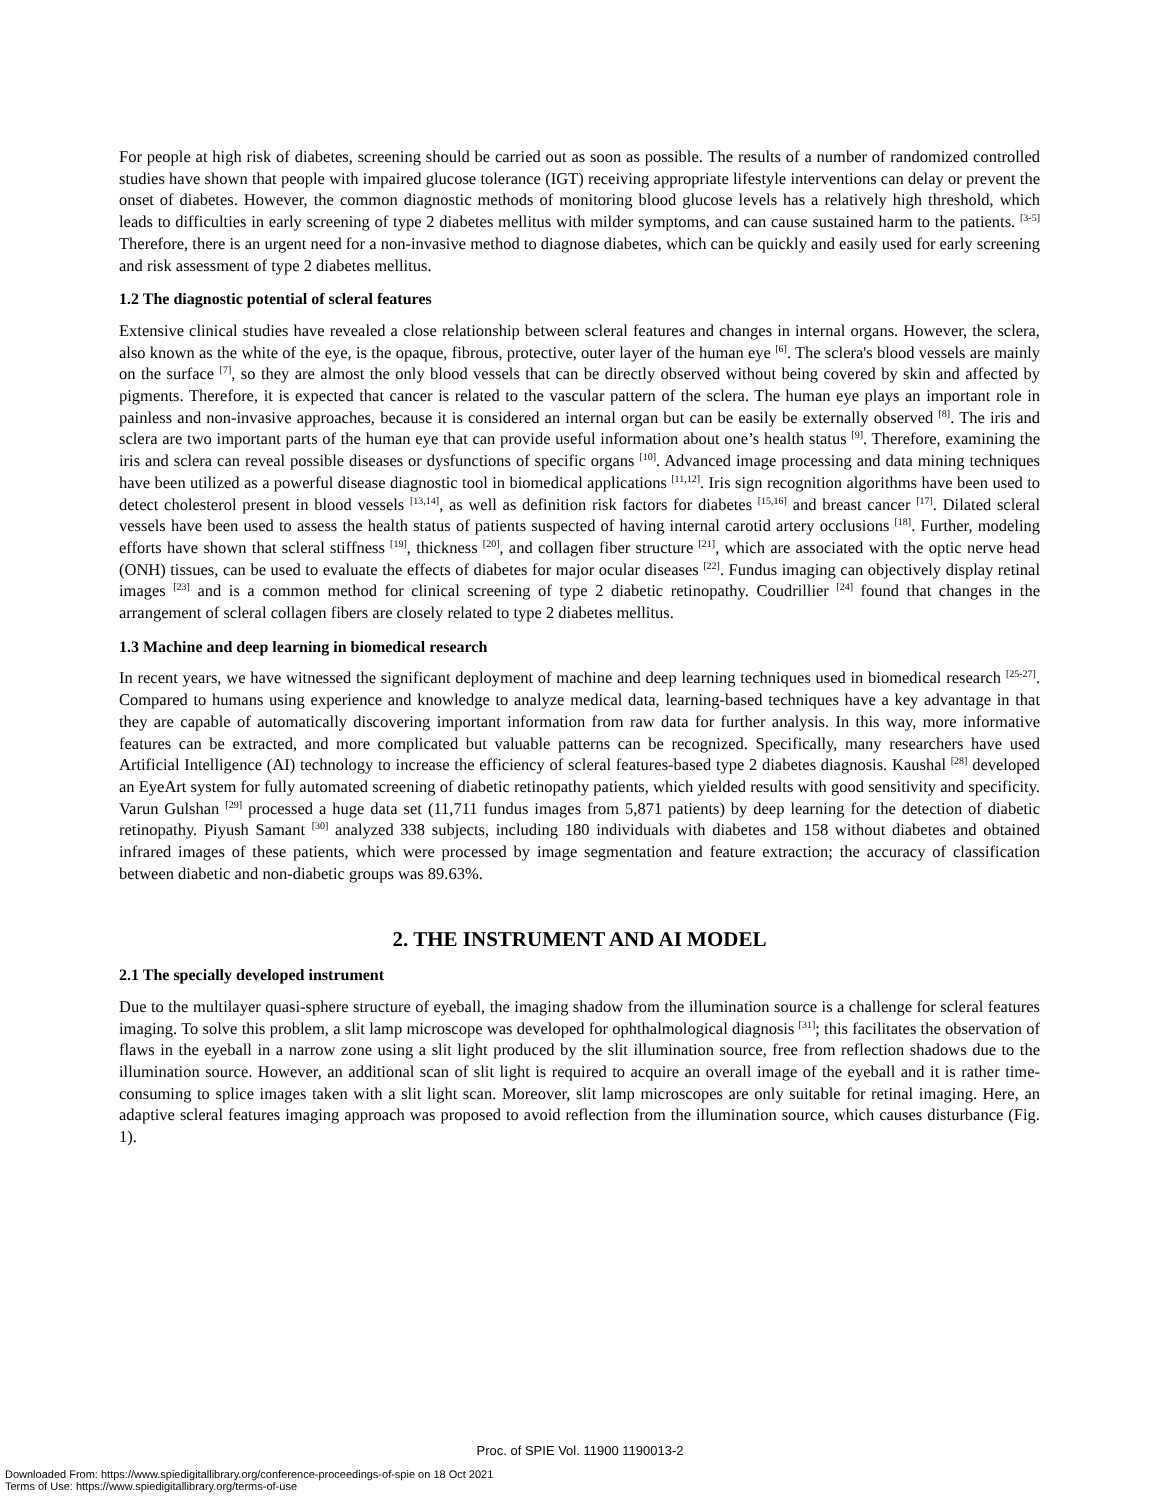For people at high risk of diabetes, screening should be carried out as soon as possible. The results of a number of randomized controlled studies have shown that people with impaired glucose tolerance (IGT) receiving appropriate lifestyle interventions can delay or prevent the onset of diabetes. However, the common diagnostic methods of monitoring blood glucose levels has a relatively high threshold, which leads to difficulties in early screening of type 2 diabetes mellitus with milder symptoms, and can cause sustained harm to the patients. <sup>[3-5]</sup> Therefore, there is an urgent need for a non-invasive method to diagnose diabetes, which can be quickly and easily used for early screening and risk assessment of type 2 diabetes mellitus.
1.2 The diagnostic potential of scleral features
Extensive clinical studies have revealed a close relationship between scleral features and changes in internal organs. However, the sclera, also known as the white of the eye, is the opaque, fibrous, protective, outer layer of the human eye <sup>[6]</sup>. The sclera's blood vessels are mainly on the surface <sup>[7]</sup>, so they are almost the only blood vessels that can be directly observed without being covered by skin and affected by pigments. Therefore, it is expected that cancer is related to the vascular pattern of the sclera. The human eye plays an important role in painless and non-invasive approaches, because it is considered an internal organ but can be easily be externally observed <sup>[8]</sup>. The iris and sclera are two important parts of the human eye that can provide useful information about one’s health status <sup>[9]</sup>. Therefore, examining the iris and sclera can reveal possible diseases or dysfunctions of specific organs <sup>[10]</sup>. Advanced image processing and data mining techniques have been utilized as a powerful disease diagnostic tool in biomedical applications <sup>[11,12]</sup>. Iris sign recognition algorithms have been used to detect cholesterol present in blood vessels <sup>[13,14]</sup>, as well as definition risk factors for diabetes <sup>[15,16]</sup> and breast cancer <sup>[17]</sup>. Dilated scleral vessels have been used to assess the health status of patients suspected of having internal carotid artery occlusions <sup>[18]</sup>. Further, modeling efforts have shown that scleral stiffness <sup>[19]</sup>, thickness <sup>[20]</sup>, and collagen fiber structure <sup>[21]</sup>, which are associated with the optic nerve head (ONH) tissues, can be used to evaluate the effects of diabetes for major ocular diseases <sup>[22]</sup>. Fundus imaging can objectively display retinal images <sup>[23]</sup> and is a common method for clinical screening of type 2 diabetic retinopathy. Coudrillier <sup>[24]</sup> found that changes in the arrangement of scleral collagen fibers are closely related to type 2 diabetes mellitus.
1.3 Machine and deep learning in biomedical research
In recent years, we have witnessed the significant deployment of machine and deep learning techniques used in biomedical research <sup>[25-27]</sup>. Compared to humans using experience and knowledge to analyze medical data, learning-based techniques have a key advantage in that they are capable of automatically discovering important information from raw data for further analysis. In this way, more informative features can be extracted, and more complicated but valuable patterns can be recognized. Specifically, many researchers have used Artificial Intelligence (AI) technology to increase the efficiency of scleral features-based type 2 diabetes diagnosis. Kaushal <sup>[28]</sup> developed an EyeArt system for fully automated screening of diabetic retinopathy patients, which yielded results with good sensitivity and specificity. Varun Gulshan <sup>[29]</sup> processed a huge data set (11,711 fundus images from 5,871 patients) by deep learning for the detection of diabetic retinopathy. Piyush Samant <sup>[30]</sup> analyzed 338 subjects, including 180 individuals with diabetes and 158 without diabetes and obtained infrared images of these patients, which were processed by image segmentation and feature extraction; the accuracy of classification between diabetic and non-diabetic groups was 89.63%.
2. THE INSTRUMENT AND AI MODEL
2.1 The specially developed instrument
Due to the multilayer quasi-sphere structure of eyeball, the imaging shadow from the illumination source is a challenge for scleral features imaging. To solve this problem, a slit lamp microscope was developed for ophthalmological diagnosis <sup>[31]</sup>; this facilitates the observation of flaws in the eyeball in a narrow zone using a slit light produced by the slit illumination source, free from reflection shadows due to the illumination source. However, an additional scan of slit light is required to acquire an overall image of the eyeball and it is rather time-consuming to splice images taken with a slit light scan. Moreover, slit lamp microscopes are only suitable for retinal imaging. Here, an adaptive scleral features imaging approach was proposed to avoid reflection from the illumination source, which causes disturbance (Fig. 1).
Proc. of SPIE Vol. 11900 1190013-2
Downloaded From: https://www.spiedigitallibrary.org/conference-proceedings-of-spie on 18 Oct 2021
Terms of Use: https://www.spiedigitallibrary.org/terms-of-use